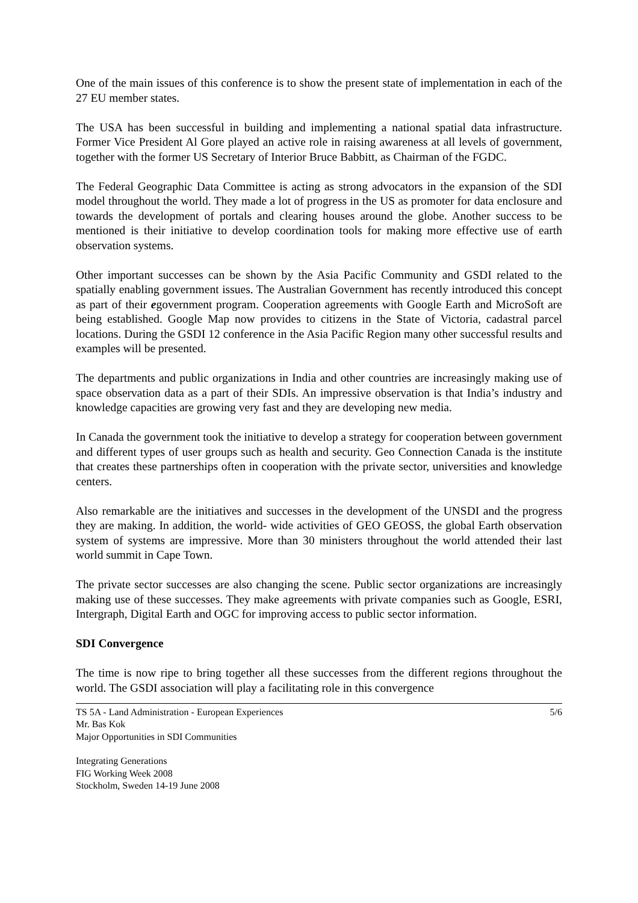One of the main issues of this conference is to show the present state of implementation in each of the 27 EU member states.
The USA has been successful in building and implementing a national spatial data infrastructure. Former Vice President Al Gore played an active role in raising awareness at all levels of government, together with the former US Secretary of Interior Bruce Babbitt, as Chairman of the FGDC.
The Federal Geographic Data Committee is acting as strong advocators in the expansion of the SDI model throughout the world. They made a lot of progress in the US as promoter for data enclosure and towards the development of portals and clearing houses around the globe. Another success to be mentioned is their initiative to develop coordination tools for making more effective use of earth observation systems.
Other important successes can be shown by the Asia Pacific Community and GSDI related to the spatially enabling government issues. The Australian Government has recently introduced this concept as part of their egovernment program. Cooperation agreements with Google Earth and MicroSoft are being established. Google Map now provides to citizens in the State of Victoria, cadastral parcel locations. During the GSDI 12 conference in the Asia Pacific Region many other successful results and examples will be presented.
The departments and public organizations in India and other countries are increasingly making use of space observation data as a part of their SDIs. An impressive observation is that India’s industry and knowledge capacities are growing very fast and they are developing new media.
In Canada the government took the initiative to develop a strategy for cooperation between government and different types of user groups such as health and security. Geo Connection Canada is the institute that creates these partnerships often in cooperation with the private sector, universities and knowledge centers.
Also remarkable are the initiatives and successes in the development of the UNSDI and the progress they are making. In addition, the world- wide activities of GEO GEOSS, the global Earth observation system of systems are impressive. More than 30 ministers throughout the world attended their last world summit in Cape Town.
The private sector successes are also changing the scene. Public sector organizations are increasingly making use of these successes. They make agreements with private companies such as Google, ESRI, Intergraph, Digital Earth and OGC for improving access to public sector information.
SDI Convergence
The time is now ripe to bring together all these successes from the different regions throughout the world. The GSDI association will play a facilitating role in this convergence
TS 5A - Land Administration - European Experiences
Mr. Bas Kok
Major Opportunities in SDI Communities
5/6
Integrating Generations
FIG Working Week 2008
Stockholm, Sweden 14-19 June 2008